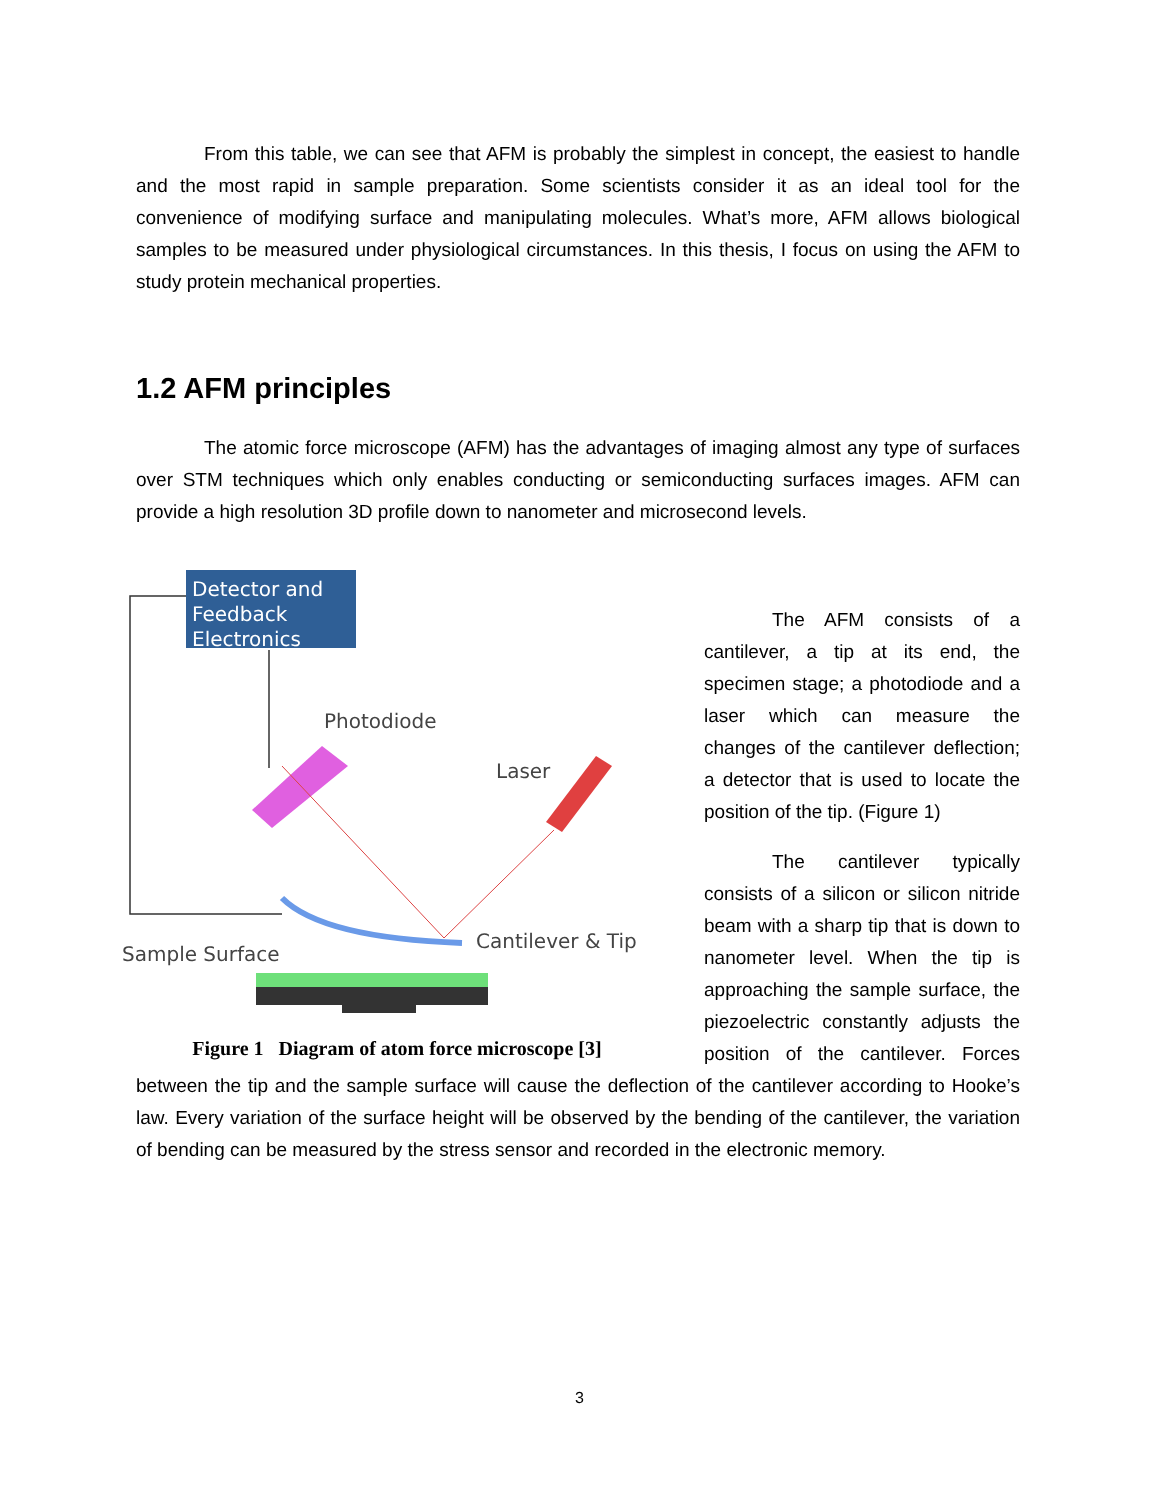From this table, we can see that AFM is probably the simplest in concept, the easiest to handle and the most rapid in sample preparation. Some scientists consider it as an ideal tool for the convenience of modifying surface and manipulating molecules. What’s more, AFM allows biological samples to be measured under physiological circumstances. In this thesis, I focus on using the AFM to study protein mechanical properties.
1.2 AFM principles
The atomic force microscope (AFM) has the advantages of imaging almost any type of surfaces over STM techniques which only enables conducting or semiconducting surfaces images. AFM can provide a high resolution 3D profile down to nanometer and microsecond levels.
Detector and
Feedback
Electronics
Photodiode
Laser
Sample Surface
Cantilever & Tip
Figure 1 Diagram of atom force microscope [3]
The AFM consists of a cantilever, a tip at its end, the specimen stage; a photodiode and a laser which can measure the changes of the cantilever deflection; a detector that is used to locate the position of the tip. (Figure 1)
The cantilever typically consists of a silicon or silicon nitride beam with a sharp tip that is down to nanometer level. When the tip is approaching the sample surface, the piezoelectric constantly adjusts the position of the cantilever. Forces between the tip and the sample surface will cause the deflection of the cantilever according to Hooke’s law. Every variation of the surface height will be observed by the bending of the cantilever, the variation of bending can be measured by the stress sensor and recorded in the electronic memory.
3